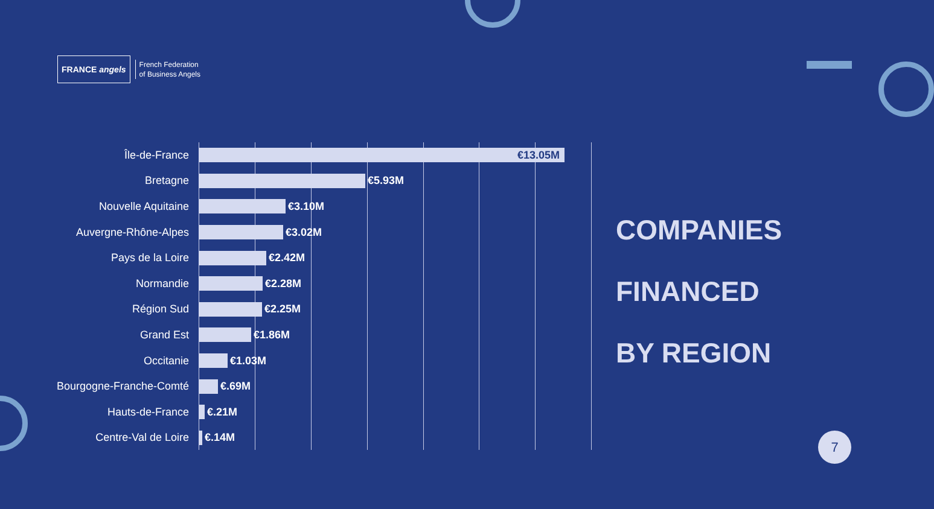FRANCE angels
French Federation
of Business Angels
Île-de-France
€13.05M
Bretagne €5.93M
Nouvelle Aquitaine €3.10M
Auvergne-Rhône-Alpes €3.02M
Pays de la Loire €2.42M
Normandie €2.28M
Région Sud €2.25M
Grand Est €1.86M
Occitanie €1.03M
Bourgogne-Franche-Comté €.69M
Hauts-de-France €.21M
Centre-Val de Loire €.14M
COMPANIES
FINANCED
BY REGION
7